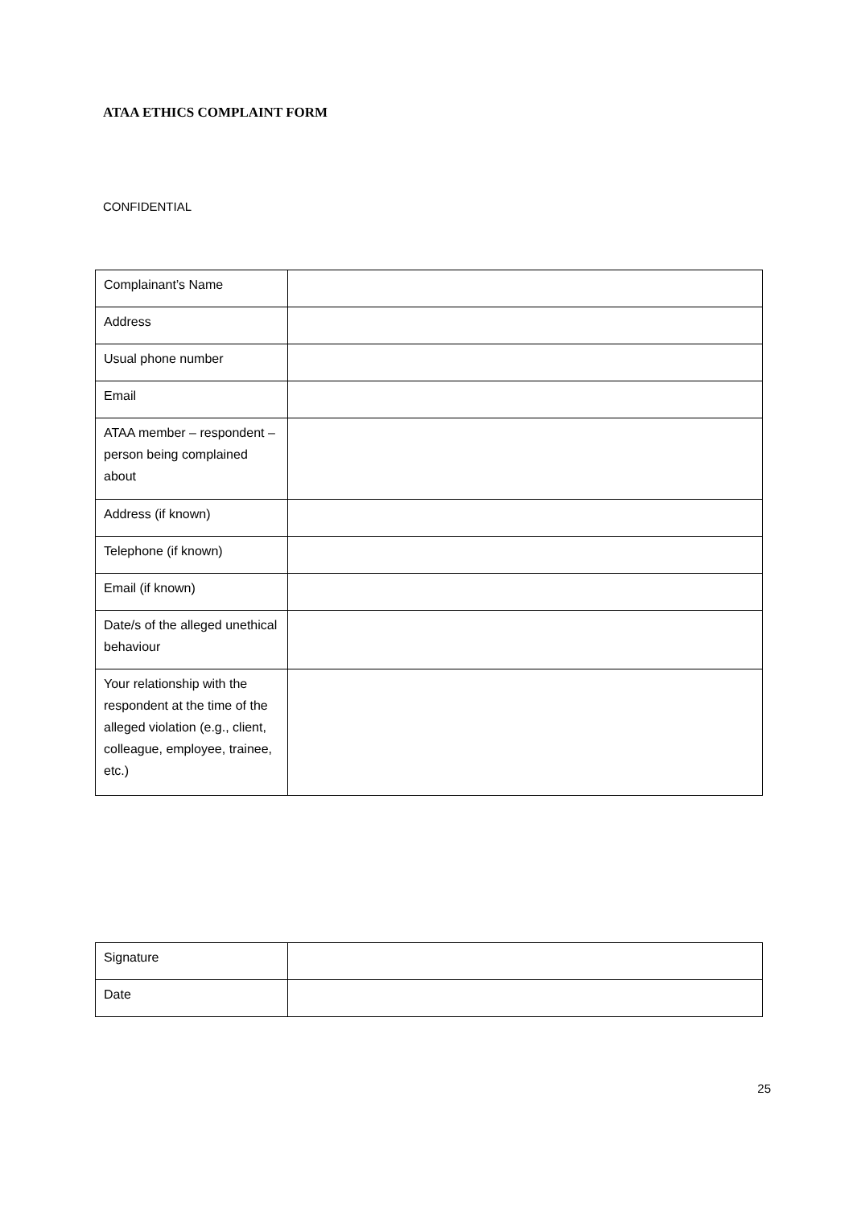ATAA ETHICS COMPLAINT FORM
CONFIDENTIAL
| Complainant’s Name | |
| Address | |
| Usual phone number | |
| Email | |
| ATAA member – respondent – person being complained about | |
| Address (if known) | |
| Telephone (if known) | |
| Email (if known) | |
| Date/s of the alleged unethical behaviour | |
| Your relationship with the respondent at the time of the alleged violation (e.g., client, colleague, employee, trainee, etc.) | |
| Signature | |
| Date | |
25